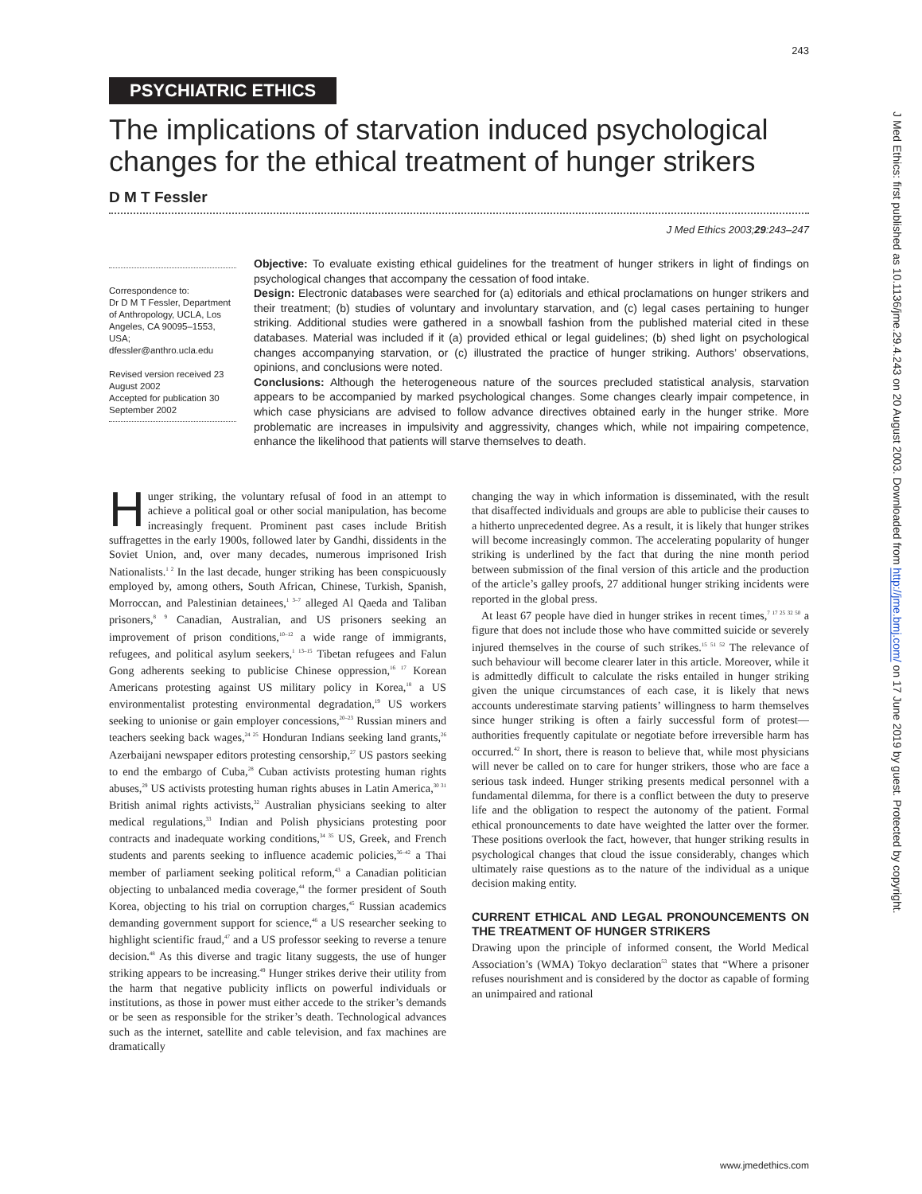243
PSYCHIATRIC ETHICS
The implications of starvation induced psychological changes for the ethical treatment of hunger strikers
D M T Fessler
J Med Ethics 2003;29:243–247
Correspondence to:
Dr D M T Fessler, Department of Anthropology, UCLA, Los Angeles, CA 90095–1553, USA; dfessler@anthro.ucla.edu
Revised version received 23 August 2002
Accepted for publication 30 September 2002
Objective: To evaluate existing ethical guidelines for the treatment of hunger strikers in light of findings on psychological changes that accompany the cessation of food intake.
Design: Electronic databases were searched for (a) editorials and ethical proclamations on hunger strikers and their treatment; (b) studies of voluntary and involuntary starvation, and (c) legal cases pertaining to hunger striking. Additional studies were gathered in a snowball fashion from the published material cited in these databases. Material was included if it (a) provided ethical or legal guidelines; (b) shed light on psychological changes accompanying starvation, or (c) illustrated the practice of hunger striking. Authors’ observations, opinions, and conclusions were noted.
Conclusions: Although the heterogeneous nature of the sources precluded statistical analysis, starvation appears to be accompanied by marked psychological changes. Some changes clearly impair competence, in which case physicians are advised to follow advance directives obtained early in the hunger strike. More problematic are increases in impulsivity and aggressivity, changes which, while not impairing competence, enhance the likelihood that patients will starve themselves to death.
Hunger striking, the voluntary refusal of food in an attempt to achieve a political goal or other social manipulation, has become increasingly frequent. Prominent past cases include British suffragettes in the early 1900s, followed later by Gandhi, dissidents in the Soviet Union, and, over many decades, numerous imprisoned Irish Nationalists.<sup>1 2</sup> In the last decade, hunger striking has been conspicuously employed by, among others, South African, Chinese, Turkish, Spanish, Morroccan, and Palestinian detainees,<sup>1 3–7</sup> alleged Al Qaeda and Taliban prisoners,<sup>8 9</sup> Canadian, Australian, and US prisoners seeking an improvement of prison conditions,<sup>10–12</sup> a wide range of immigrants, refugees, and political asylum seekers,<sup>1 13–15</sup> Tibetan refugees and Falun Gong adherents seeking to publicise Chinese oppression,<sup>16 17</sup> Korean Americans protesting against US military policy in Korea,<sup>18</sup> a US environmentalist protesting environmental degradation,<sup>19</sup> US workers seeking to unionise or gain employer concessions,<sup>20–23</sup> Russian miners and teachers seeking back wages,<sup>24 25</sup> Honduran Indians seeking land grants,<sup>26</sup> Azerbaijani newspaper editors protesting censorship,<sup>27</sup> US pastors seeking to end the embargo of Cuba,<sup>28</sup> Cuban activists protesting human rights abuses,<sup>29</sup> US activists protesting human rights abuses in Latin America,<sup>30 31</sup> British animal rights activists,<sup>32</sup> Australian physicians seeking to alter medical regulations,<sup>33</sup> Indian and Polish physicians protesting poor contracts and inadequate working conditions,<sup>34 35</sup> US, Greek, and French students and parents seeking to influence academic policies,<sup>36–42</sup> a Thai member of parliament seeking political reform,<sup>43</sup> a Canadian politician objecting to unbalanced media coverage,<sup>44</sup> the former president of South Korea, objecting to his trial on corruption charges,<sup>45</sup> Russian academics demanding government support for science,<sup>46</sup> a US researcher seeking to highlight scientific fraud,<sup>47</sup> and a US professor seeking to reverse a tenure decision.<sup>48</sup> As this diverse and tragic litany suggests, the use of hunger striking appears to be increasing.<sup>49</sup> Hunger strikes derive their utility from the harm that negative publicity inflicts on powerful individuals or institutions, as those in power must either accede to the striker’s demands or be seen as responsible for the striker’s death. Technological advances such as the internet, satellite and cable television, and fax machines are dramatically
changing the way in which information is disseminated, with the result that disaffected individuals and groups are able to publicise their causes to a hitherto unprecedented degree. As a result, it is likely that hunger strikes will become increasingly common. The accelerating popularity of hunger striking is underlined by the fact that during the nine month period between submission of the final version of this article and the production of the article’s galley proofs, 27 additional hunger striking incidents were reported in the global press.
At least 67 people have died in hunger strikes in recent times,<sup>7 17 25 32 50</sup> a figure that does not include those who have committed suicide or severely injured themselves in the course of such strikes.<sup>15 51 52</sup> The relevance of such behaviour will become clearer later in this article. Moreover, while it is admittedly difficult to calculate the risks entailed in hunger striking given the unique circumstances of each case, it is likely that news accounts underestimate starving patients’ willingness to harm themselves since hunger striking is often a fairly successful form of protest—authorities frequently capitulate or negotiate before irreversible harm has occurred.<sup>42</sup> In short, there is reason to believe that, while most physicians will never be called on to care for hunger strikers, those who are face a serious task indeed. Hunger striking presents medical personnel with a fundamental dilemma, for there is a conflict between the duty to preserve life and the obligation to respect the autonomy of the patient. Formal ethical pronouncements to date have weighted the latter over the former. These positions overlook the fact, however, that hunger striking results in psychological changes that cloud the issue considerably, changes which ultimately raise questions as to the nature of the individual as a unique decision making entity.
CURRENT ETHICAL AND LEGAL PRONOUNCEMENTS ON THE TREATMENT OF HUNGER STRIKERS
Drawing upon the principle of informed consent, the World Medical Association’s (WMA) Tokyo declaration<sup>53</sup> states that “Where a prisoner refuses nourishment and is considered by the doctor as capable of forming an unimpaired and rational
www.jmedethics.com
J Med Ethics: first published as 10.1136/jme.29.4.243 on 20 August 2003. Downloaded from http://jme.bmj.com/ on 17 June 2019 by guest. Protected by copyright.